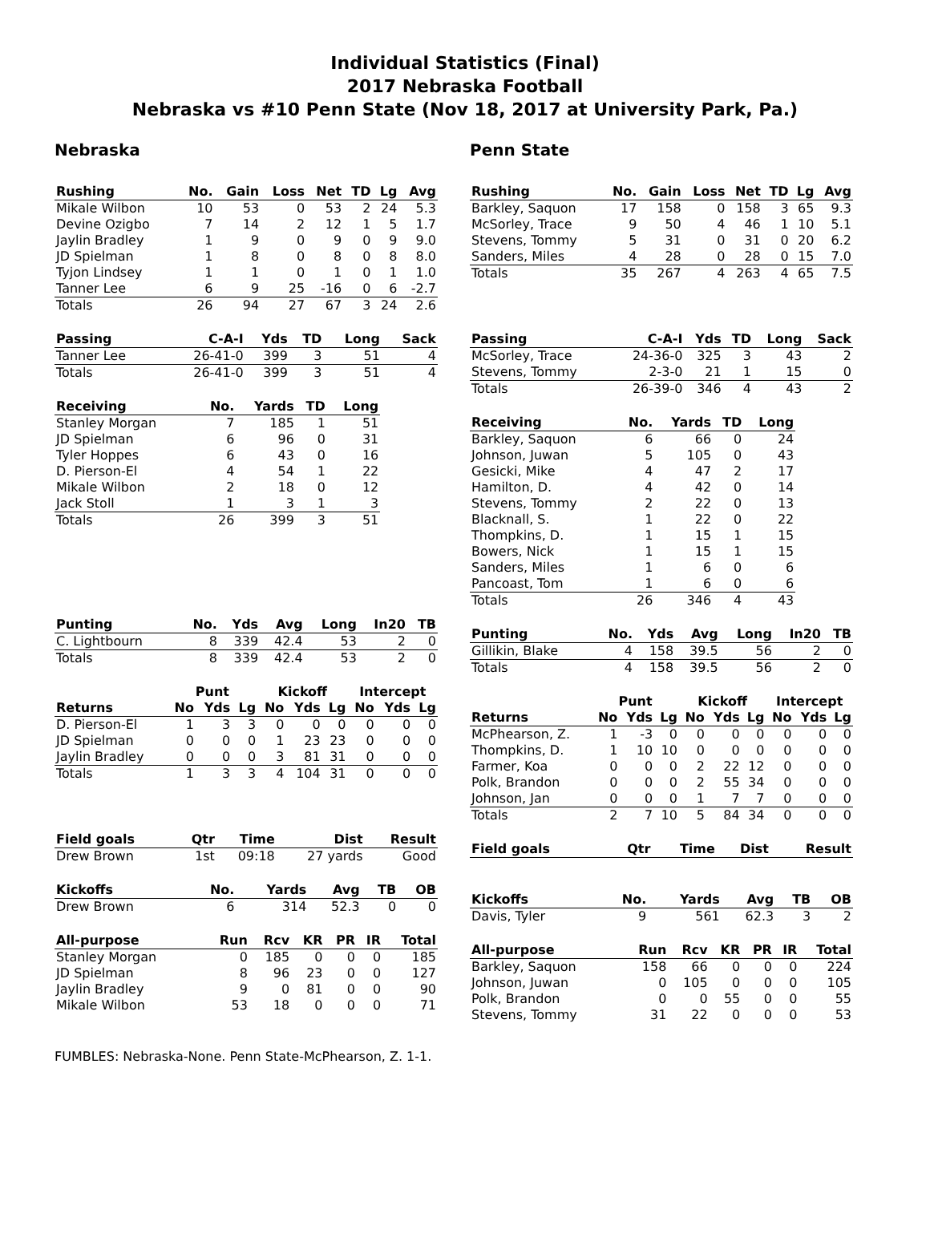Individual Statistics (Final)
2017 Nebraska Football
Nebraska vs #10 Penn State (Nov 18, 2017 at University Park, Pa.)
Nebraska
| Rushing | No. | Gain | Loss | Net | TD | Lg | Avg |
| --- | --- | --- | --- | --- | --- | --- | --- |
| Mikale Wilbon | 10 | 53 | 0 | 53 | 2 | 24 | 5.3 |
| Devine Ozigbo | 7 | 14 | 2 | 12 | 1 | 5 | 1.7 |
| Jaylin Bradley | 1 | 9 | 0 | 9 | 0 | 9 | 9.0 |
| JD Spielman | 1 | 8 | 0 | 8 | 0 | 8 | 8.0 |
| Tyjon Lindsey | 1 | 1 | 0 | 1 | 0 | 1 | 1.0 |
| Tanner Lee | 6 | 9 | 25 | -16 | 0 | 6 | -2.7 |
| Totals | 26 | 94 | 27 | 67 | 3 | 24 | 2.6 |
| Passing | C-A-I | Yds | TD | Long | Sack |
| --- | --- | --- | --- | --- | --- |
| Tanner Lee | 26-41-0 | 399 | 3 | 51 | 4 |
| Totals | 26-41-0 | 399 | 3 | 51 | 4 |
| Receiving | No. | Yards | TD | Long |
| --- | --- | --- | --- | --- |
| Stanley Morgan | 7 | 185 | 1 | 51 |
| JD Spielman | 6 | 96 | 0 | 31 |
| Tyler Hoppes | 6 | 43 | 0 | 16 |
| D. Pierson-El | 4 | 54 | 1 | 22 |
| Mikale Wilbon | 2 | 18 | 0 | 12 |
| Jack Stoll | 1 | 3 | 1 | 3 |
| Totals | 26 | 399 | 3 | 51 |
| Punting | No. | Yds | Avg | Long | In20 | TB |
| --- | --- | --- | --- | --- | --- | --- |
| C. Lightbourn | 8 | 339 | 42.4 | 53 | 2 | 0 |
| Totals | 8 | 339 | 42.4 | 53 | 2 | 0 |
| | Punt | | | Kickoff | | | Intercept | | |
| Returns | No | Yds | Lg | No | Yds | Lg | No | Yds | Lg |
| D. Pierson-El | 1 | 3 | 3 | 0 | 0 | 0 | 0 | 0 | 0 |
| JD Spielman | 0 | 0 | 0 | 1 | 23 | 23 | 0 | 0 | 0 |
| Jaylin Bradley | 0 | 0 | 0 | 3 | 81 | 31 | 0 | 0 | 0 |
| Totals | 1 | 3 | 3 | 4 | 104 | 31 | 0 | 0 | 0 |
| Field goals | Qtr | Time | Dist | Result |
| --- | --- | --- | --- | --- |
| Drew Brown | 1st | 09:18 | 27 yards | Good |
| Kickoffs | No. | Yards | Avg | TB | OB |
| --- | --- | --- | --- | --- | --- |
| Drew Brown | 6 | 314 | 52.3 | 0 | 0 |
| All-purpose | Run | Rcv | KR | PR | IR | Total |
| --- | --- | --- | --- | --- | --- | --- |
| Stanley Morgan | 0 | 185 | 0 | 0 | 0 | 185 |
| JD Spielman | 8 | 96 | 23 | 0 | 0 | 127 |
| Jaylin Bradley | 9 | 0 | 81 | 0 | 0 | 90 |
| Mikale Wilbon | 53 | 18 | 0 | 0 | 0 | 71 |
Penn State
| Rushing | No. | Gain | Loss | Net | TD | Lg | Avg |
| --- | --- | --- | --- | --- | --- | --- | --- |
| Barkley, Saquon | 17 | 158 | 0 | 158 | 3 | 65 | 9.3 |
| McSorley, Trace | 9 | 50 | 4 | 46 | 1 | 10 | 5.1 |
| Stevens, Tommy | 5 | 31 | 0 | 31 | 0 | 20 | 6.2 |
| Sanders, Miles | 4 | 28 | 0 | 28 | 0 | 15 | 7.0 |
| Totals | 35 | 267 | 4 | 263 | 4 | 65 | 7.5 |
| Passing | C-A-I | Yds | TD | Long | Sack |
| --- | --- | --- | --- | --- | --- |
| McSorley, Trace | 24-36-0 | 325 | 3 | 43 | 2 |
| Stevens, Tommy | 2-3-0 | 21 | 1 | 15 | 0 |
| Totals | 26-39-0 | 346 | 4 | 43 | 2 |
| Receiving | No. | Yards | TD | Long |
| --- | --- | --- | --- | --- |
| Barkley, Saquon | 6 | 66 | 0 | 24 |
| Johnson, Juwan | 5 | 105 | 0 | 43 |
| Gesicki, Mike | 4 | 47 | 2 | 17 |
| Hamilton, D. | 4 | 42 | 0 | 14 |
| Stevens, Tommy | 2 | 22 | 0 | 13 |
| Blacknall, S. | 1 | 22 | 0 | 22 |
| Thompkins, D. | 1 | 15 | 1 | 15 |
| Bowers, Nick | 1 | 15 | 1 | 15 |
| Sanders, Miles | 1 | 6 | 0 | 6 |
| Pancoast, Tom | 1 | 6 | 0 | 6 |
| Totals | 26 | 346 | 4 | 43 |
| Punting | No. | Yds | Avg | Long | In20 | TB |
| --- | --- | --- | --- | --- | --- | --- |
| Gillikin, Blake | 4 | 158 | 39.5 | 56 | 2 | 0 |
| Totals | 4 | 158 | 39.5 | 56 | 2 | 0 |
| | Punt | | | Kickoff | | | Intercept | | |
| Returns | No | Yds | Lg | No | Yds | Lg | No | Yds | Lg |
| McPhearson, Z. | 1 | -3 | 0 | 0 | 0 | 0 | 0 | 0 | 0 |
| Thompkins, D. | 1 | 10 | 10 | 0 | 0 | 0 | 0 | 0 | 0 |
| Farmer, Koa | 0 | 0 | 0 | 2 | 22 | 12 | 0 | 0 | 0 |
| Polk, Brandon | 0 | 0 | 0 | 2 | 55 | 34 | 0 | 0 | 0 |
| Johnson, Jan | 0 | 0 | 0 | 1 | 7 | 7 | 0 | 0 | 0 |
| Totals | 2 | 7 | 10 | 5 | 84 | 34 | 0 | 0 | 0 |
| Field goals | Qtr | Time | Dist | Result |
| --- | --- | --- | --- | --- |
| Kickoffs | No. | Yards | Avg | TB | OB |
| --- | --- | --- | --- | --- | --- |
| Davis, Tyler | 9 | 561 | 62.3 | 3 | 2 |
| All-purpose | Run | Rcv | KR | PR | IR | Total |
| --- | --- | --- | --- | --- | --- | --- |
| Barkley, Saquon | 158 | 66 | 0 | 0 | 0 | 224 |
| Johnson, Juwan | 0 | 105 | 0 | 0 | 0 | 105 |
| Polk, Brandon | 0 | 0 | 55 | 0 | 0 | 55 |
| Stevens, Tommy | 31 | 22 | 0 | 0 | 0 | 53 |
FUMBLES: Nebraska-None. Penn State-McPhearson, Z. 1-1.